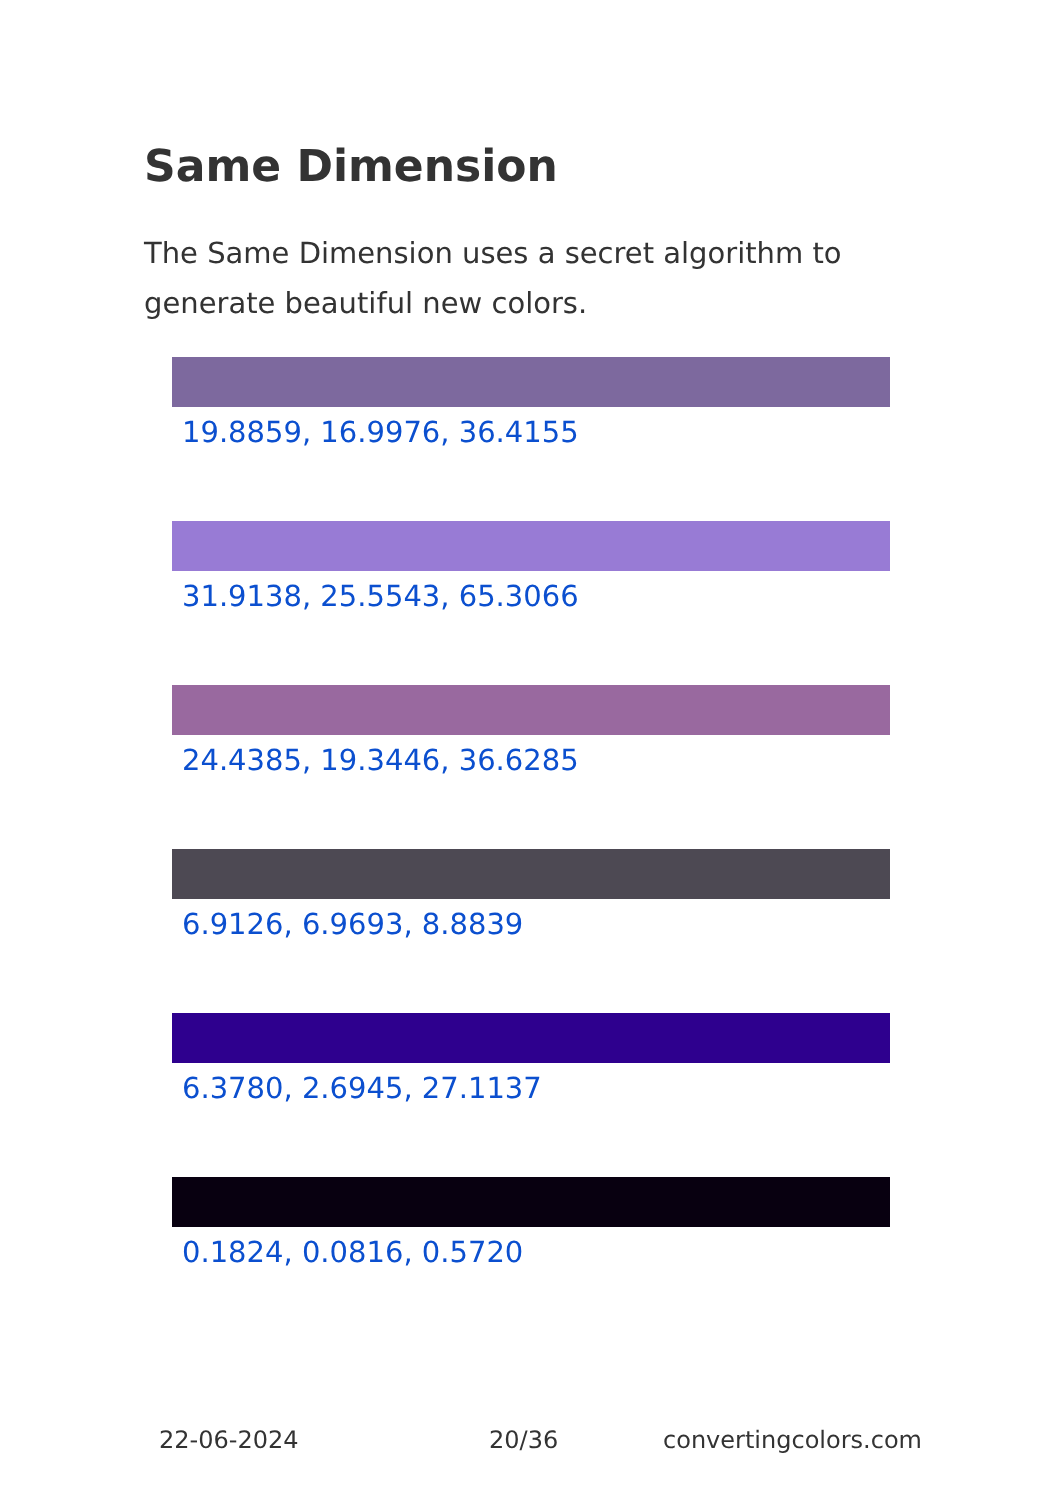Same Dimension
The Same Dimension uses a secret algorithm to generate beautiful new colors.
19.8859, 16.9976, 36.4155
31.9138, 25.5543, 65.3066
24.4385, 19.3446, 36.6285
6.9126, 6.9693, 8.8839
6.3780, 2.6945, 27.1137
0.1824, 0.0816, 0.5720
22-06-2024 20/36 convertingcolors.com